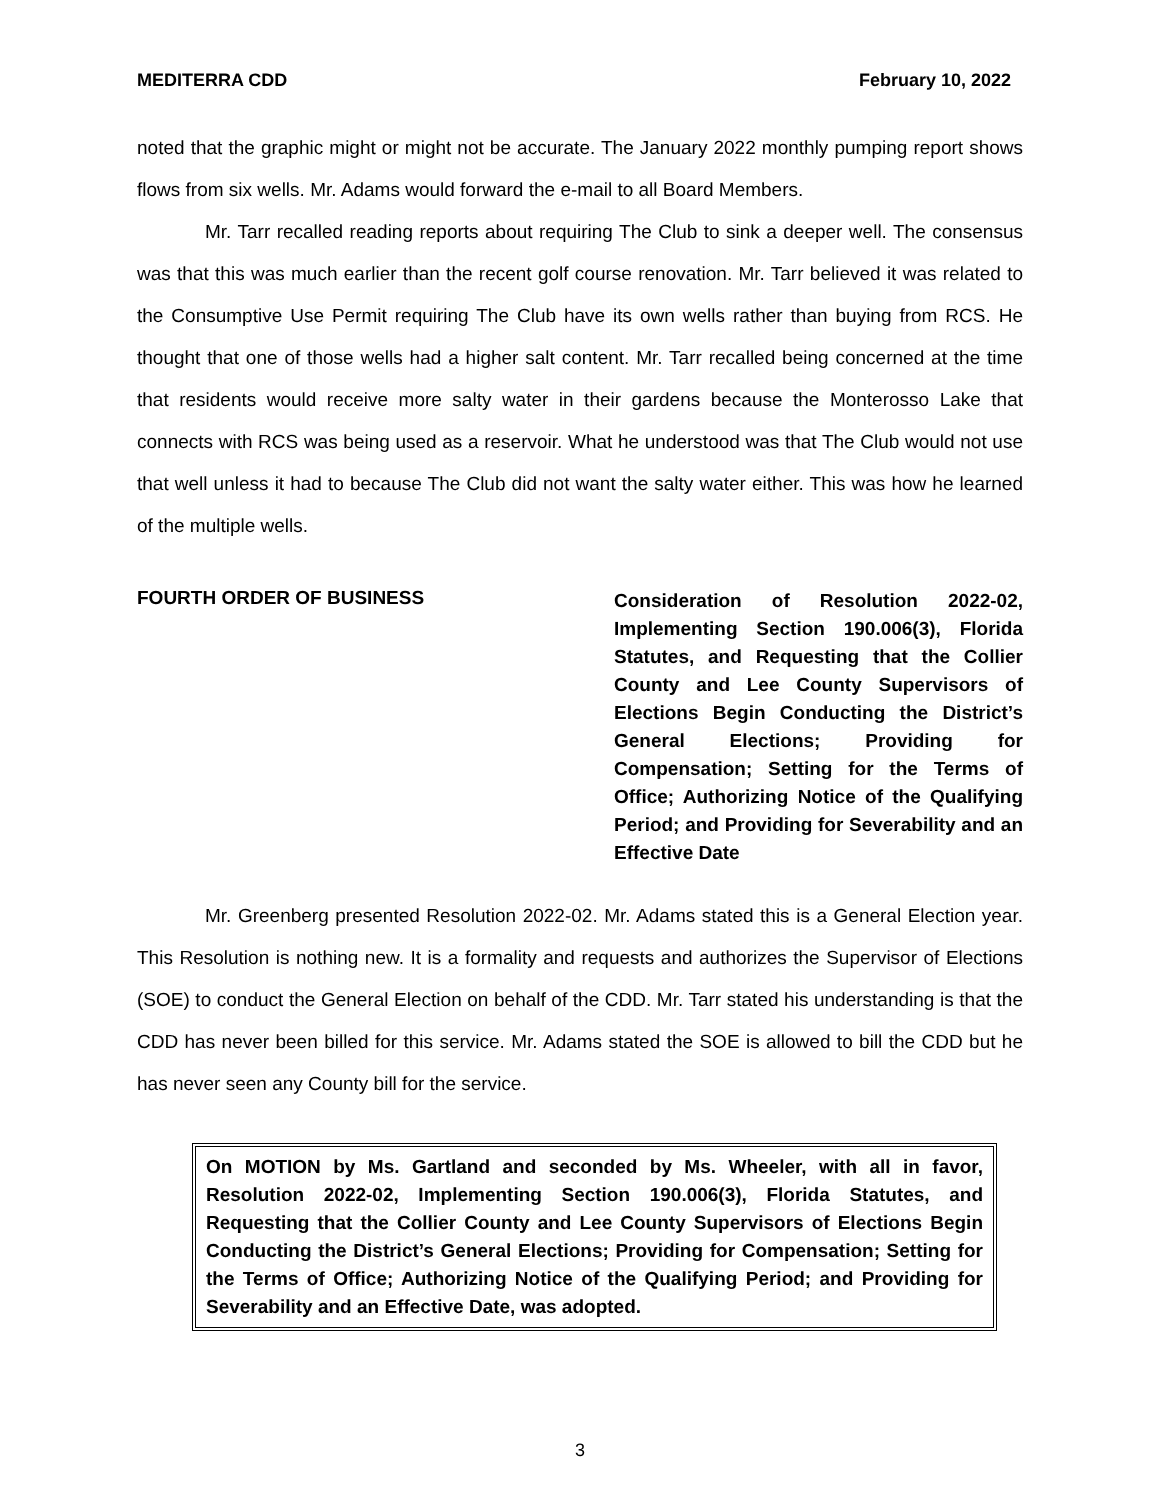MEDITERRA CDD February 10, 2022
noted that the graphic might or might not be accurate. The January 2022 monthly pumping report shows flows from six wells. Mr. Adams would forward the e-mail to all Board Members.
Mr. Tarr recalled reading reports about requiring The Club to sink a deeper well. The consensus was that this was much earlier than the recent golf course renovation. Mr. Tarr believed it was related to the Consumptive Use Permit requiring The Club have its own wells rather than buying from RCS. He thought that one of those wells had a higher salt content. Mr. Tarr recalled being concerned at the time that residents would receive more salty water in their gardens because the Monterosso Lake that connects with RCS was being used as a reservoir. What he understood was that The Club would not use that well unless it had to because The Club did not want the salty water either. This was how he learned of the multiple wells.
FOURTH ORDER OF BUSINESS
Consideration of Resolution 2022-02, Implementing Section 190.006(3), Florida Statutes, and Requesting that the Collier County and Lee County Supervisors of Elections Begin Conducting the District’s General Elections; Providing for Compensation; Setting for the Terms of Office; Authorizing Notice of the Qualifying Period; and Providing for Severability and an Effective Date
Mr. Greenberg presented Resolution 2022-02. Mr. Adams stated this is a General Election year. This Resolution is nothing new. It is a formality and requests and authorizes the Supervisor of Elections (SOE) to conduct the General Election on behalf of the CDD. Mr. Tarr stated his understanding is that the CDD has never been billed for this service. Mr. Adams stated the SOE is allowed to bill the CDD but he has never seen any County bill for the service.
On MOTION by Ms. Gartland and seconded by Ms. Wheeler, with all in favor, Resolution 2022-02, Implementing Section 190.006(3), Florida Statutes, and Requesting that the Collier County and Lee County Supervisors of Elections Begin Conducting the District’s General Elections; Providing for Compensation; Setting for the Terms of Office; Authorizing Notice of the Qualifying Period; and Providing for Severability and an Effective Date, was adopted.
3